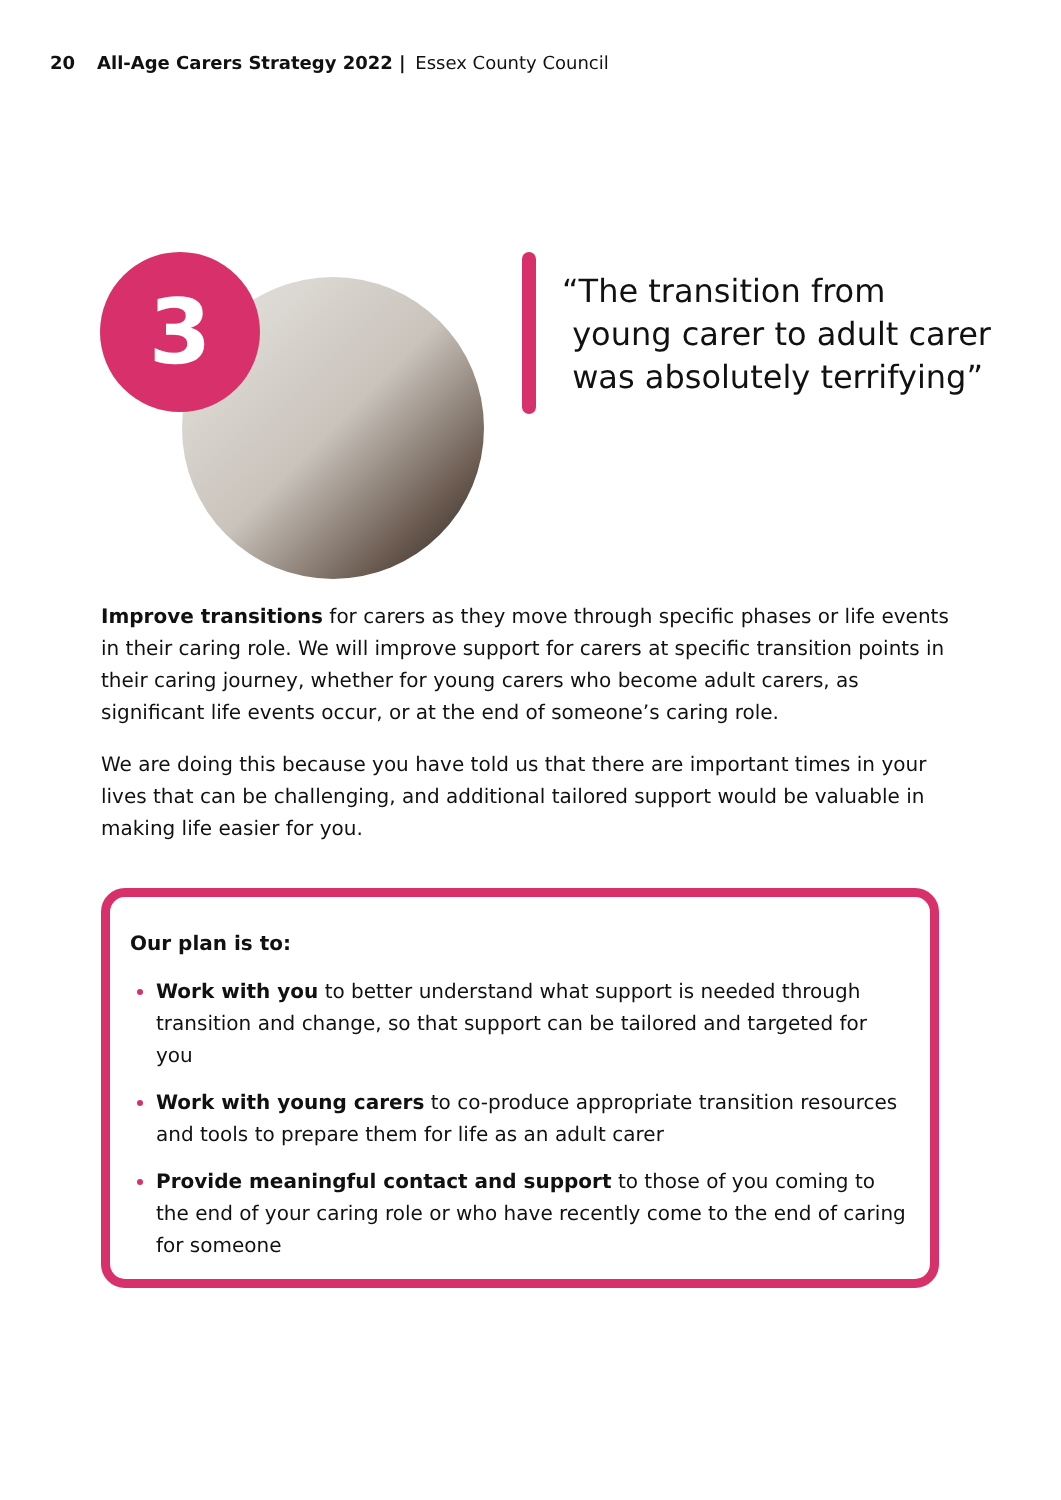20 All-Age Carers Strategy 2022 | Essex County Council
3
“The transition from
young carer to adult carer
was absolutely terrifying”
Improve transitions for carers as they move through specific phases or life events in their caring role. We will improve support for carers at specific transition points in their caring journey, whether for young carers who become adult carers, as significant life events occur, or at the end of someone’s caring role.
We are doing this because you have told us that there are important times in your lives that can be challenging, and additional tailored support would be valuable in making life easier for you.
Our plan is to:
Work with you to better understand what support is needed through transition and change, so that support can be tailored and targeted for you
Work with young carers to co-produce appropriate transition resources and tools to prepare them for life as an adult carer
Provide meaningful contact and support to those of you coming to the end of your caring role or who have recently come to the end of caring for someone